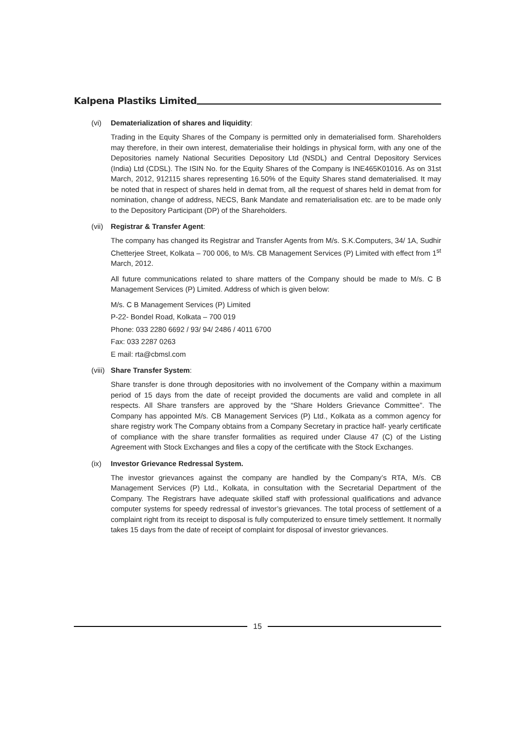Kalpena Plastiks Limited
(vi) Dematerialization of shares and liquidity:
Trading in the Equity Shares of the Company is permitted only in dematerialised form. Shareholders may therefore, in their own interest, dematerialise their holdings in physical form, with any one of the Depositories namely National Securities Depository Ltd (NSDL) and Central Depository Services (India) Ltd (CDSL). The ISIN No. for the Equity Shares of the Company is INE465K01016. As on 31st March, 2012, 912115 shares representing 16.50% of the Equity Shares stand dematerialised. It may be noted that in respect of shares held in demat from, all the request of shares held in demat from for nomination, change of address, NECS, Bank Mandate and rematerialisation etc. are to be made only to the Depository Participant (DP) of the Shareholders.
(vii) Registrar & Transfer Agent:
The company has changed its Registrar and Transfer Agents from M/s. S.K.Computers, 34/ 1A, Sudhir Chetterjee Street, Kolkata – 700 006, to M/s. CB Management Services (P) Limited with effect from 1<sup>st</sup> March, 2012.
All future communications related to share matters of the Company should be made to M/s. C B Management Services (P) Limited. Address of which is given below:
M/s. C B Management Services (P) Limited
P-22- Bondel Road, Kolkata – 700 019
Phone: 033 2280 6692 / 93/ 94/ 2486 / 4011 6700
Fax: 033 2287 0263
E mail: rta@cbmsl.com
(viii) Share Transfer System:
Share transfer is done through depositories with no involvement of the Company within a maximum period of 15 days from the date of receipt provided the documents are valid and complete in all respects. All Share transfers are approved by the “Share Holders Grievance Committee”. The Company has appointed M/s. CB Management Services (P) Ltd., Kolkata as a common agency for share registry work The Company obtains from a Company Secretary in practice half- yearly certificate of compliance with the share transfer formalities as required under Clause 47 (C) of the Listing Agreement with Stock Exchanges and files a copy of the certificate with the Stock Exchanges.
(ix) Investor Grievance Redressal System.
The investor grievances against the company are handled by the Company’s RTA, M/s. CB Management Services (P) Ltd., Kolkata, in consultation with the Secretarial Department of the Company. The Registrars have adequate skilled staff with professional qualifications and advance computer systems for speedy redressal of investor’s grievances. The total process of settlement of a complaint right from its receipt to disposal is fully computerized to ensure timely settlement. It normally takes 15 days from the date of receipt of complaint for disposal of investor grievances.
15